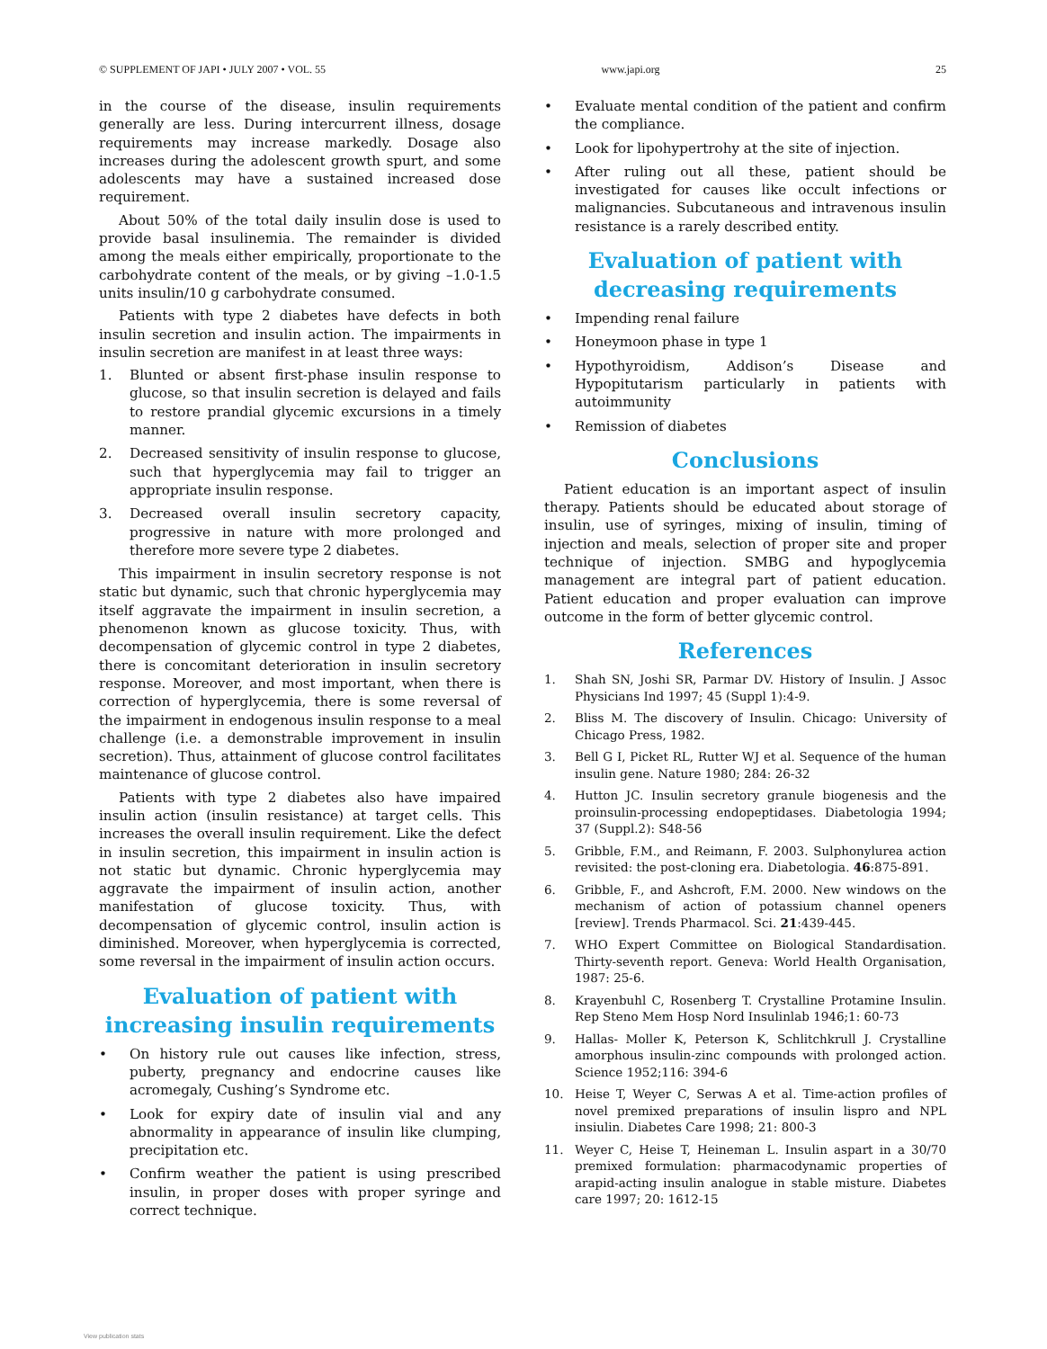© SUPPLEMENT OF JAPI • JULY 2007 • VOL. 55 www.japi.org 25
in the course of the disease, insulin requirements generally are less. During intercurrent illness, dosage requirements may increase markedly. Dosage also increases during the adolescent growth spurt, and some adolescents may have a sustained increased dose requirement.
About 50% of the total daily insulin dose is used to provide basal insulinemia. The remainder is divided among the meals either empirically, proportionate to the carbohydrate content of the meals, or by giving –1.0-1.5 units insulin/10 g carbohydrate consumed.
Patients with type 2 diabetes have defects in both insulin secretion and insulin action. The impairments in insulin secretion are manifest in at least three ways:
1. Blunted or absent first-phase insulin response to glucose, so that insulin secretion is delayed and fails to restore prandial glycemic excursions in a timely manner.
2. Decreased sensitivity of insulin response to glucose, such that hyperglycemia may fail to trigger an appropriate insulin response.
3. Decreased overall insulin secretory capacity, progressive in nature with more prolonged and therefore more severe type 2 diabetes.
This impairment in insulin secretory response is not static but dynamic, such that chronic hyperglycemia may itself aggravate the impairment in insulin secretion, a phenomenon known as glucose toxicity. Thus, with decompensation of glycemic control in type 2 diabetes, there is concomitant deterioration in insulin secretory response. Moreover, and most important, when there is correction of hyperglycemia, there is some reversal of the impairment in endogenous insulin response to a meal challenge (i.e. a demonstrable improvement in insulin secretion). Thus, attainment of glucose control facilitates maintenance of glucose control.
Patients with type 2 diabetes also have impaired insulin action (insulin resistance) at target cells. This increases the overall insulin requirement. Like the defect in insulin secretion, this impairment in insulin action is not static but dynamic. Chronic hyperglycemia may aggravate the impairment of insulin action, another manifestation of glucose toxicity. Thus, with decompensation of glycemic control, insulin action is diminished. Moreover, when hyperglycemia is corrected, some reversal in the impairment of insulin action occurs.
Evaluation of patient with increasing insulin requirements
• On history rule out causes like infection, stress, puberty, pregnancy and endocrine causes like acromegaly, Cushing’s Syndrome etc.
• Look for expiry date of insulin vial and any abnormality in appearance of insulin like clumping, precipitation etc.
• Confirm weather the patient is using prescribed insulin, in proper doses with proper syringe and correct technique.
• Evaluate mental condition of the patient and confirm the compliance.
• Look for lipohypertrohy at the site of injection.
• After ruling out all these, patient should be investigated for causes like occult infections or malignancies. Subcutaneous and intravenous insulin resistance is a rarely described entity.
Evaluation of patient with decreasing requirements
• Impending renal failure
• Honeymoon phase in type 1
• Hypothyroidism, Addison’s Disease and Hypopitutarism particularly in patients with autoimmunity
• Remission of diabetes
Conclusions
Patient education is an important aspect of insulin therapy. Patients should be educated about storage of insulin, use of syringes, mixing of insulin, timing of injection and meals, selection of proper site and proper technique of injection. SMBG and hypoglycemia management are integral part of patient education. Patient education and proper evaluation can improve outcome in the form of better glycemic control.
References
1. Shah SN, Joshi SR, Parmar DV. History of Insulin. J Assoc Physicians Ind 1997; 45 (Suppl 1):4-9.
2. Bliss M. The discovery of Insulin. Chicago: University of Chicago Press, 1982.
3. Bell G I, Picket RL, Rutter WJ et al. Sequence of the human insulin gene. Nature 1980; 284: 26-32
4. Hutton JC. Insulin secretory granule biogenesis and the proinsulin-processing endopeptidases. Diabetologia 1994; 37 (Suppl.2): S48-56
5. Gribble, F.M., and Reimann, F. 2003. Sulphonylurea action revisited: the post-cloning era. Diabetologia. 46:875-891.
6. Gribble, F., and Ashcroft, F.M. 2000. New windows on the mechanism of action of potassium channel openers [review]. Trends Pharmacol. Sci. 21:439-445.
7. WHO Expert Committee on Biological Standardisation. Thirty-seventh report. Geneva: World Health Organisation, 1987: 25-6.
8. Krayenbuhl C, Rosenberg T. Crystalline Protamine Insulin. Rep Steno Mem Hosp Nord Insulinlab 1946;1: 60-73
9. Hallas- Moller K, Peterson K, Schlitchkrull J. Crystalline amorphous insulin-zinc compounds with prolonged action. Science 1952;116: 394-6
10. Heise T, Weyer C, Serwas A et al. Time-action profiles of novel premixed preparations of insulin lispro and NPL insiulin. Diabetes Care 1998; 21: 800-3
11. Weyer C, Heise T, Heineman L. Insulin aspart in a 30/70 premixed formulation: pharmacodynamic properties of arapid-acting insulin analogue in stable misture. Diabetes care 1997; 20: 1612-15
View publication stats